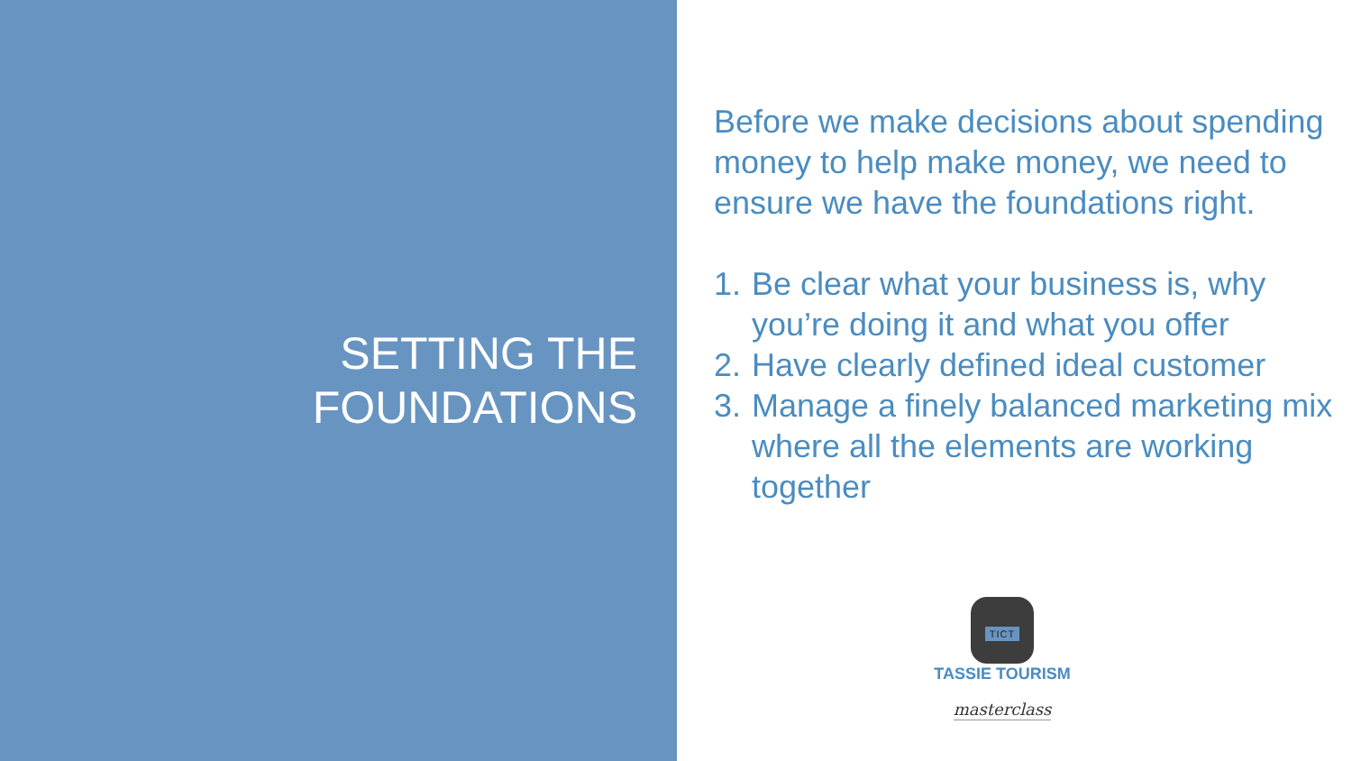SETTING THE
FOUNDATIONS
Before we make decisions about spending money to help make money, we need to ensure we have the foundations right.
1. Be clear what your business is, why you’re doing it and what you offer
2. Have clearly defined ideal customer
3. Manage a finely balanced marketing mix where all the elements are working together
TICT
TASSIE TOURISM
masterclass